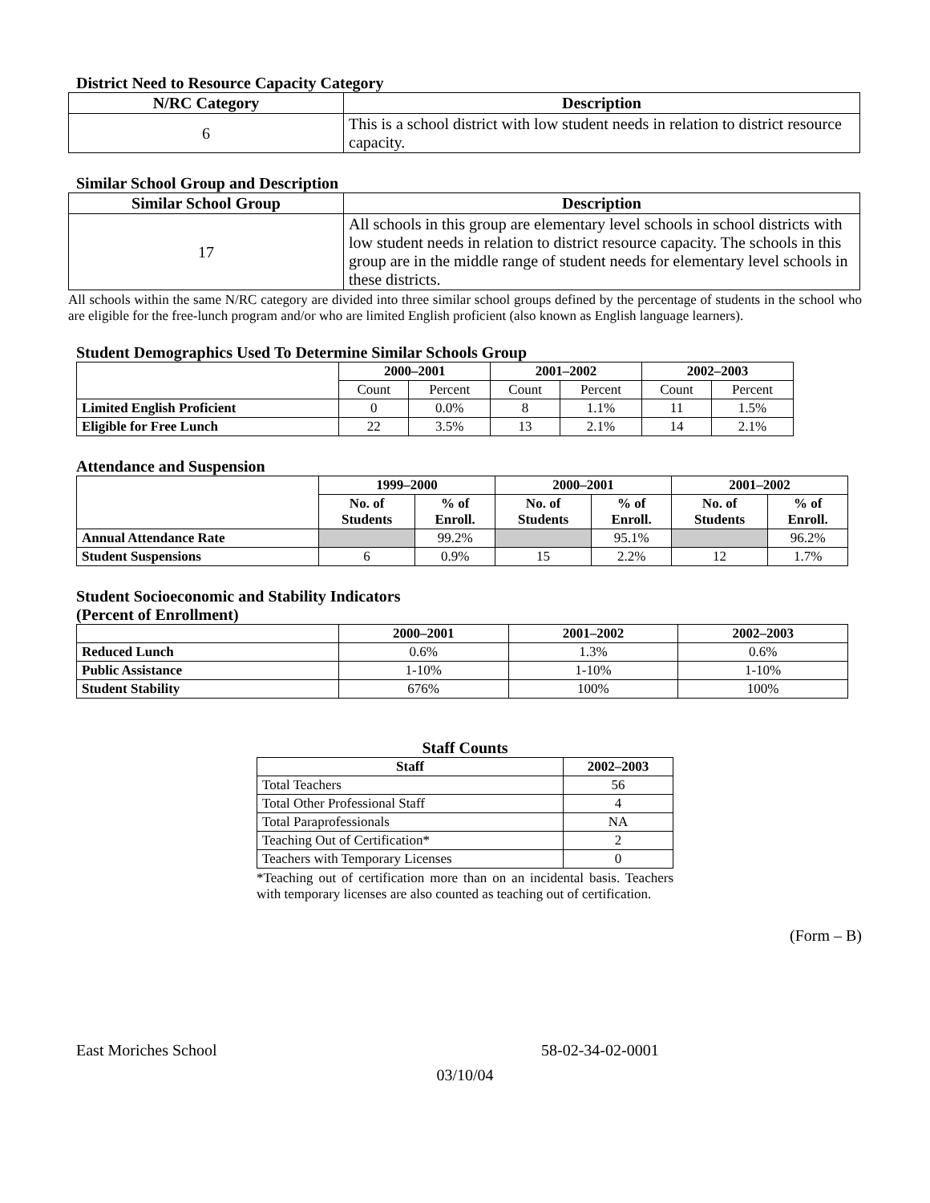District Need to Resource Capacity Category
| N/RC Category | Description |
| --- | --- |
| 6 | This is a school district with low student needs in relation to district resource capacity. |
Similar School Group and Description
| Similar School Group | Description |
| --- | --- |
| 17 | All schools in this group are elementary level schools in school districts with low student needs in relation to district resource capacity. The schools in this group are in the middle range of student needs for elementary level schools in these districts. |
All schools within the same N/RC category are divided into three similar school groups defined by the percentage of students in the school who are eligible for the free-lunch program and/or who are limited English proficient (also known as English language learners).
Student Demographics Used To Determine Similar Schools Group
| | 2000–2001 | | 2001–2002 | | 2002–2003 | |
| --- | --- | --- | --- | --- | --- | --- |
| | Count | Percent | Count | Percent | Count | Percent |
| Limited English Proficient | 0 | 0.0% | 8 | 1.1% | 11 | 1.5% |
| Eligible for Free Lunch | 22 | 3.5% | 13 | 2.1% | 14 | 2.1% |
Attendance and Suspension
| | 1999–2000 | | 2000–2001 | | 2001–2002 | |
| --- | --- | --- | --- | --- | --- | --- |
| | No. of Students | % of Enroll. | No. of Students | % of Enroll. | No. of Students | % of Enroll. |
| Annual Attendance Rate | | 99.2% | | 95.1% | | 96.2% |
| Student Suspensions | 6 | 0.9% | 15 | 2.2% | 12 | 1.7% |
Student Socioeconomic and Stability Indicators
(Percent of Enrollment)
| | 2000–2001 | 2001–2002 | 2002–2003 |
| --- | --- | --- | --- |
| Reduced Lunch | 0.6% | 1.3% | 0.6% |
| Public Assistance | 1-10% | 1-10% | 1-10% |
| Student Stability | 676% | 100% | 100% |
Staff Counts
| Staff | 2002–2003 |
| --- | --- |
| Total Teachers | 56 |
| Total Other Professional Staff | 4 |
| Total Paraprofessionals | NA |
| Teaching Out of Certification* | 2 |
| Teachers with Temporary Licenses | 0 |
*Teaching out of certification more than on an incidental basis. Teachers with temporary licenses are also counted as teaching out of certification.
(Form – B)
East Moriches School 58-02-34-02-0001
03/10/04